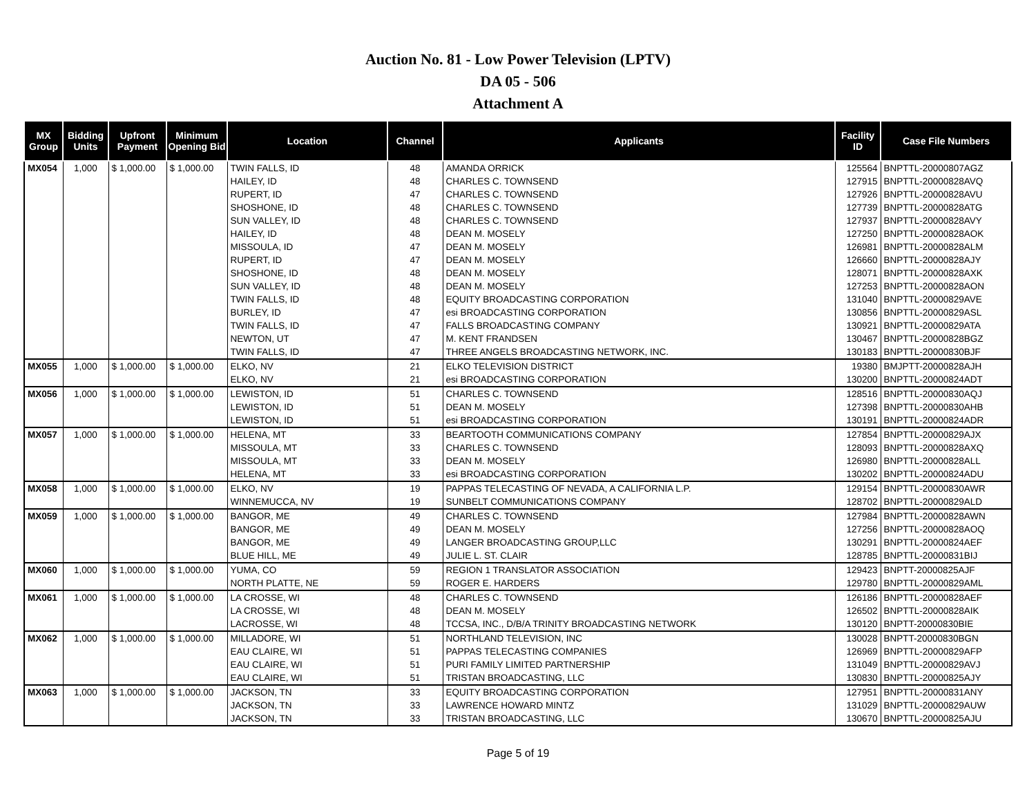Auction No. 81 - Low Power Television (LPTV)
DA 05 - 506
Attachment A
| MX Group | Bidding Units | Upfront Payment | Minimum Opening Bid | Location | Channel | Applicants | Facility ID | Case File Numbers |
| --- | --- | --- | --- | --- | --- | --- | --- | --- |
| MX054 | 1,000 | $ 1,000.00 | $ 1,000.00 | TWIN FALLS, ID | 48 | AMANDA ORRICK | 125564 | BNPTTL-20000807AGZ |
| | | | | HAILEY, ID | 48 | CHARLES C. TOWNSEND | 127915 | BNPTTL-20000828AVQ |
| | | | | RUPERT, ID | 47 | CHARLES C. TOWNSEND | 127926 | BNPTTL-20000828AVU |
| | | | | SHOSHONE, ID | 48 | CHARLES C. TOWNSEND | 127739 | BNPTTL-20000828ATG |
| | | | | SUN VALLEY, ID | 48 | CHARLES C. TOWNSEND | 127937 | BNPTTL-20000828AVY |
| | | | | HAILEY, ID | 48 | DEAN M. MOSELY | 127250 | BNPTTL-20000828AOK |
| | | | | MISSOULA, ID | 47 | DEAN M. MOSELY | 126981 | BNPTTL-20000828ALM |
| | | | | RUPERT, ID | 47 | DEAN M. MOSELY | 126660 | BNPTTL-20000828AJY |
| | | | | SHOSHONE, ID | 48 | DEAN M. MOSELY | 128071 | BNPTTL-20000828AXK |
| | | | | SUN VALLEY, ID | 48 | DEAN M. MOSELY | 127253 | BNPTTL-20000828AON |
| | | | | TWIN FALLS, ID | 48 | EQUITY BROADCASTING CORPORATION | 131040 | BNPTTL-20000829AVE |
| | | | | BURLEY, ID | 47 | esi BROADCASTING CORPORATION | 130856 | BNPTTL-20000829ASL |
| | | | | TWIN FALLS, ID | 47 | FALLS BROADCASTING COMPANY | 130921 | BNPTTL-20000829ATA |
| | | | | NEWTON, UT | 47 | M. KENT FRANDSEN | 130467 | BNPTTL-20000828BGZ |
| | | | | TWIN FALLS, ID | 47 | THREE ANGELS BROADCASTING NETWORK, INC. | 130183 | BNPTTL-20000830BJF |
| MX055 | 1,000 | $ 1,000.00 | $ 1,000.00 | ELKO, NV | 21 | ELKO TELEVISION DISTRICT | 19380 | BMJPTT-20000828AJH |
| | | | | ELKO, NV | 21 | esi BROADCASTING CORPORATION | 130200 | BNPTTL-20000824ADT |
| MX056 | 1,000 | $ 1,000.00 | $ 1,000.00 | LEWISTON, ID | 51 | CHARLES C. TOWNSEND | 128516 | BNPTTL-20000830AQJ |
| | | | | LEWISTON, ID | 51 | DEAN M. MOSELY | 127398 | BNPTTL-20000830AHB |
| | | | | LEWISTON, ID | 51 | esi BROADCASTING CORPORATION | 130191 | BNPTTL-20000824ADR |
| MX057 | 1,000 | $ 1,000.00 | $ 1,000.00 | HELENA, MT | 33 | BEARTOOTH COMMUNICATIONS COMPANY | 127854 | BNPTTL-20000829AJX |
| | | | | MISSOULA, MT | 33 | CHARLES C. TOWNSEND | 128093 | BNPTTL-20000828AXQ |
| | | | | MISSOULA, MT | 33 | DEAN M. MOSELY | 126980 | BNPTTL-20000828ALL |
| | | | | HELENA, MT | 33 | esi BROADCASTING CORPORATION | 130202 | BNPTTL-20000824ADU |
| MX058 | 1,000 | $ 1,000.00 | $ 1,000.00 | ELKO, NV | 19 | PAPPAS TELECASTING OF NEVADA, A CALIFORNIA L.P. | 129154 | BNPTTL-20000830AWR |
| | | | | WINNEMUCCA, NV | 19 | SUNBELT COMMUNICATIONS COMPANY | 128702 | BNPTTL-20000829ALD |
| MX059 | 1,000 | $ 1,000.00 | $ 1,000.00 | BANGOR, ME | 49 | CHARLES C. TOWNSEND | 127984 | BNPTTL-20000828AWN |
| | | | | BANGOR, ME | 49 | DEAN M. MOSELY | 127256 | BNPTTL-20000828AOQ |
| | | | | BANGOR, ME | 49 | LANGER BROADCASTING GROUP,LLC | 130291 | BNPTTL-20000824AEF |
| | | | | BLUE HILL, ME | 49 | JULIE L. ST. CLAIR | 128785 | BNPTTL-20000831BIJ |
| MX060 | 1,000 | $ 1,000.00 | $ 1,000.00 | YUMA, CO | 59 | REGION 1 TRANSLATOR ASSOCIATION | 129423 | BNPTT-20000825AJF |
| | | | | NORTH PLATTE, NE | 59 | ROGER E. HARDERS | 129780 | BNPTTL-20000829AML |
| MX061 | 1,000 | $ 1,000.00 | $ 1,000.00 | LA CROSSE, WI | 48 | CHARLES C. TOWNSEND | 126186 | BNPTTL-20000828AEF |
| | | | | LA CROSSE, WI | 48 | DEAN M. MOSELY | 126502 | BNPTTL-20000828AIK |
| | | | | LACROSSE, WI | 48 | TCCSA, INC., D/B/A TRINITY BROADCASTING NETWORK | 130120 | BNPTT-20000830BIE |
| MX062 | 1,000 | $ 1,000.00 | $ 1,000.00 | MILLADORE, WI | 51 | NORTHLAND TELEVISION, INC | 130028 | BNPTT-20000830BGN |
| | | | | EAU CLAIRE, WI | 51 | PAPPAS TELECASTING COMPANIES | 126969 | BNPTTL-20000829AFP |
| | | | | EAU CLAIRE, WI | 51 | PURI FAMILY LIMITED PARTNERSHIP | 131049 | BNPTTL-20000829AVJ |
| | | | | EAU CLAIRE, WI | 51 | TRISTAN BROADCASTING, LLC | 130830 | BNPTTL-20000825AJY |
| MX063 | 1,000 | $ 1,000.00 | $ 1,000.00 | JACKSON, TN | 33 | EQUITY BROADCASTING CORPORATION | 127951 | BNPTTL-20000831ANY |
| | | | | JACKSON, TN | 33 | LAWRENCE HOWARD MINTZ | 131029 | BNPTTL-20000829AUW |
| | | | | JACKSON, TN | 33 | TRISTAN BROADCASTING, LLC | 130670 | BNPTTL-20000825AJU |
Page 5 of 19